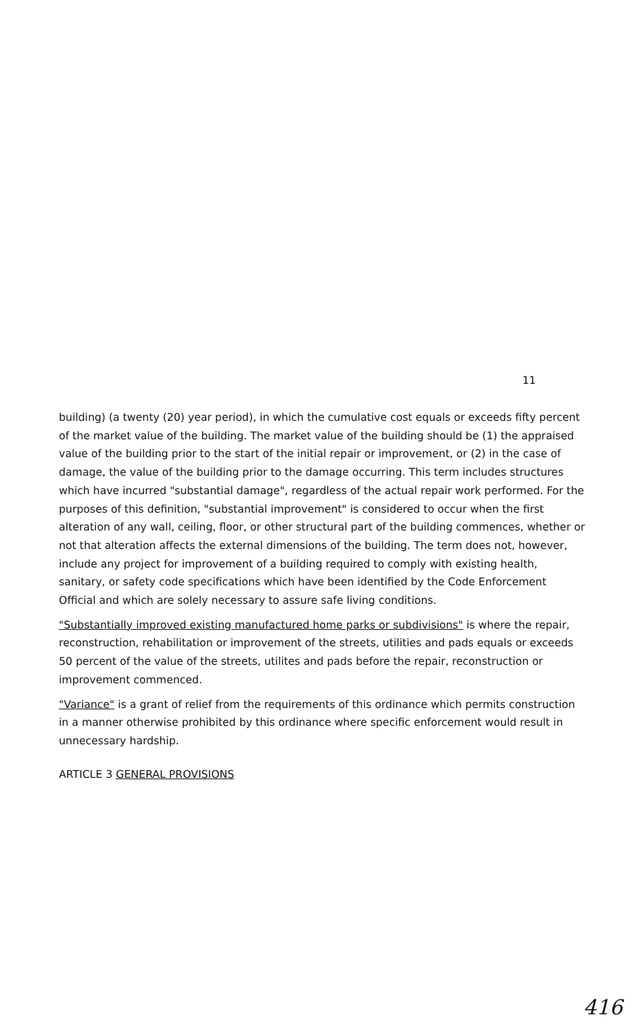11
building) (a twenty (20) year period), in which the cumulative cost equals or exceeds fifty percent of the market value of the building. The market value of the building should be (1) the appraised value of the building prior to the start of the initial repair or improvement, or (2) in the case of damage, the value of the building prior to the damage occurring. This term includes structures which have incurred "substantial damage", regardless of the actual repair work performed. For the purposes of this definition, "substantial improvement" is considered to occur when the first alteration of any wall, ceiling, floor, or other structural part of the building commences, whether or not that alteration affects the external dimensions of the building. The term does not, however, include any project for improvement of a building required to comply with existing health, sanitary, or safety code specifications which have been identified by the Code Enforcement Official and which are solely necessary to assure safe living conditions.
"Substantially improved existing manufactured home parks or subdivisions" is where the repair, reconstruction, rehabilitation or improvement of the streets, utilities and pads equals or exceeds 50 percent of the value of the streets, utilites and pads before the repair, reconstruction or improvement commenced.
"Variance" is a grant of relief from the requirements of this ordinance which permits construction in a manner otherwise prohibited by this ordinance where specific enforcement would result in unnecessary hardship.
ARTICLE 3 GENERAL PROVISIONS
416